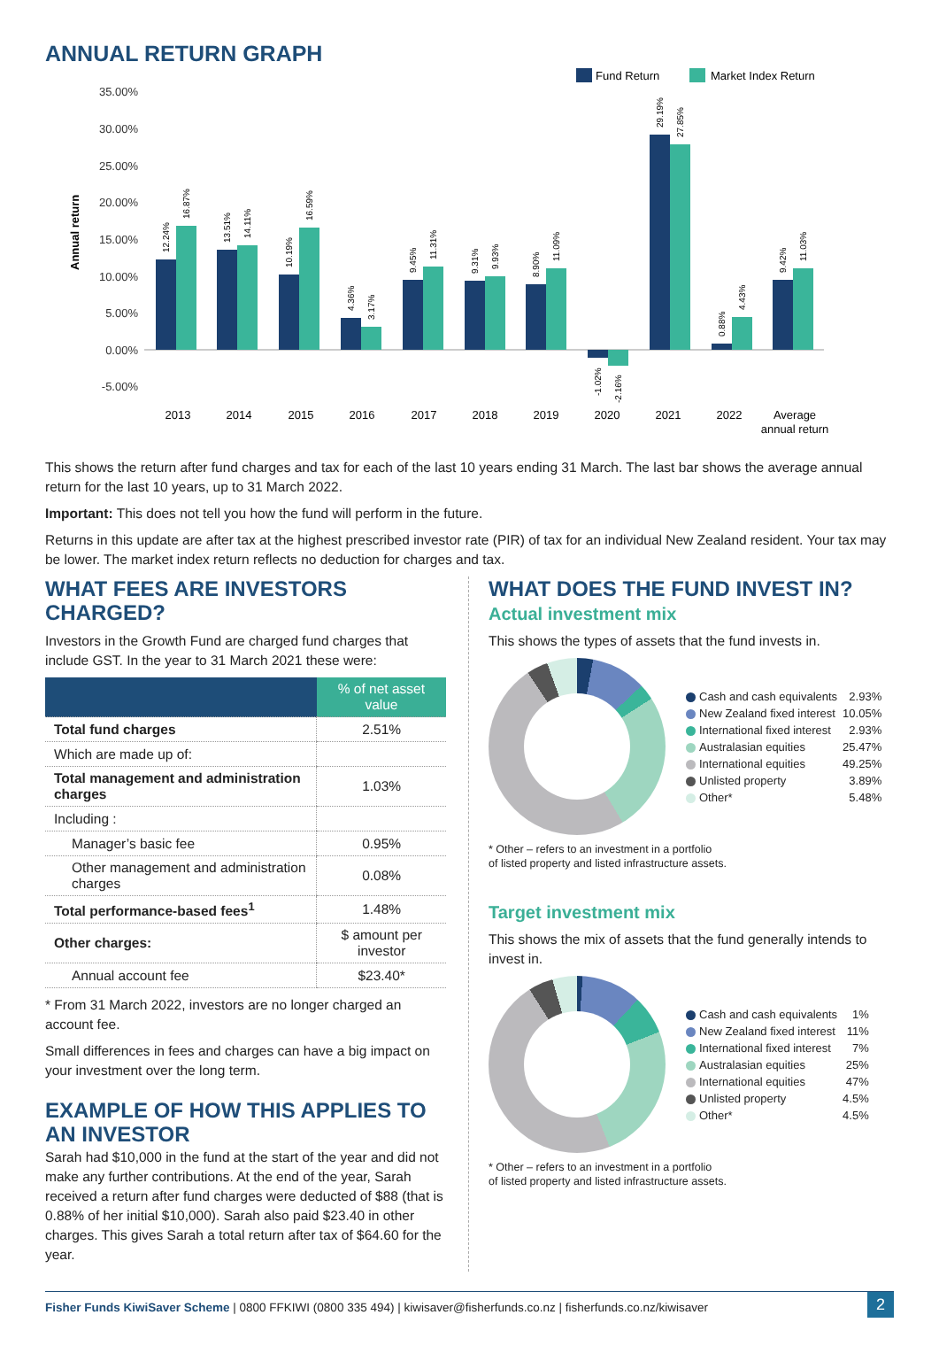ANNUAL RETURN GRAPH
Fund Return
Market Index Return
Annual return
35.00%
30.00%
25.00%
20.00%
15.00%
10.00%
5.00%
0.00%
-5.00%
2013
2014
2015
2016
2017
2018
2019
2020
2021
2022
Average
annual return
12.24%
16.87%
13.51%
14.11%
10.19%
16.59%
4.36%
3.17%
9.45%
11.31%
9.31%
9.93%
8.90%
11.09%
-1.02%
-2.16%
29.19%
27.85%
0.88%
4.43%
9.42%
11.03%
This shows the return after fund charges and tax for each of the last 10 years ending 31 March. The last bar shows the average annual return for the last 10 years, up to 31 March 2022.
Important: This does not tell you how the fund will perform in the future.
Returns in this update are after tax at the highest prescribed investor rate (PIR) of tax for an individual New Zealand resident. Your tax may be lower. The market index return reflects no deduction for charges and tax.
WHAT FEES ARE INVESTORS CHARGED?
Investors in the Growth Fund are charged fund charges that include GST. In the year to 31 March 2021 these were:
| | % of net asset value |
| --- | --- |
| Total fund charges | 2.51% |
| Which are made up of: | |
| Total management and administration charges | 1.03% |
| Including : | |
| Manager’s basic fee | 0.95% |
| Other management and administration charges | 0.08% |
| Total performance-based fees<sup>1</sup> | 1.48% |
| Other charges: | $ amount per investor |
| Annual account fee | $23.40* |
* From 31 March 2022, investors are no longer charged an account fee.
Small differences in fees and charges can have a big impact on your investment over the long term.
EXAMPLE OF HOW THIS APPLIES TO AN INVESTOR
Sarah had $10,000 in the fund at the start of the year and did not make any further contributions. At the end of the year, Sarah received a return after fund charges were deducted of $88 (that is 0.88% of her initial $10,000). Sarah also paid $23.40 in other charges. This gives Sarah a total return after tax of $64.60 for the year.
WHAT DOES THE FUND INVEST IN?
Actual investment mix
This shows the types of assets that the fund invests in.
| Cash and cash equivalents | 2.93% |
| New Zealand fixed interest | 10.05% |
| International fixed interest | 2.93% |
| Australasian equities | 25.47% |
| International equities | 49.25% |
| Unlisted property | 3.89% |
| Other* | 5.48% |
* Other – refers to an investment in a portfolio
of listed property and listed infrastructure assets.
Target investment mix
This shows the mix of assets that the fund generally intends to invest in.
| Cash and cash equivalents | 1% |
| New Zealand fixed interest | 11% |
| International fixed interest | 7% |
| Australasian equities | 25% |
| International equities | 47% |
| Unlisted property | 4.5% |
| Other* | 4.5% |
* Other – refers to an investment in a portfolio
of listed property and listed infrastructure assets.
Fisher Funds KiwiSaver Scheme | 0800 FFKIWI (0800 335 494) | kiwisaver@fisherfunds.co.nz | fisherfunds.co.nz/kiwisaver 2